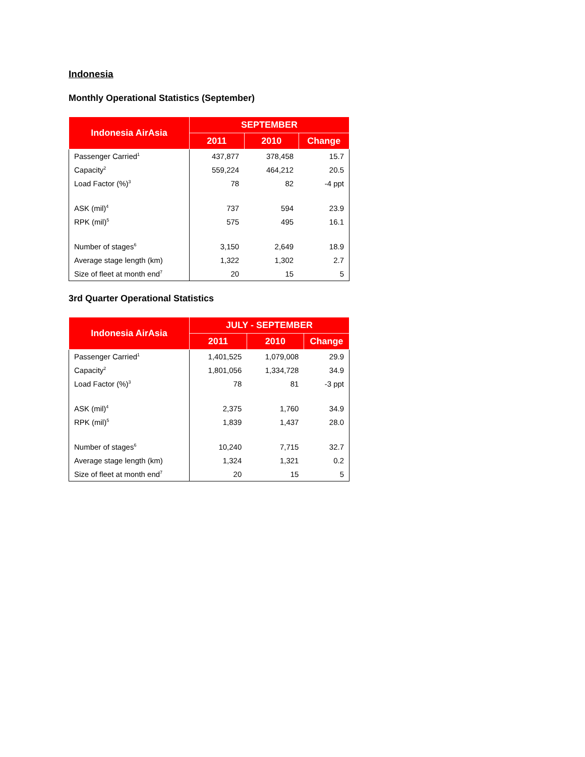Indonesia
Monthly Operational Statistics (September)
| Indonesia AirAsia | SEPTEMBER | | |
| --- | --- | --- | --- |
| | 2011 | 2010 | Change |
| Passenger Carried<sup>1</sup> | 437,877 | 378,458 | 15.7 |
| Capacity<sup>2</sup> | 559,224 | 464,212 | 20.5 |
| Load Factor (%)<sup>3</sup> | 78 | 82 | -4 ppt |
| ASK (mil)<sup>4</sup> | 737 | 594 | 23.9 |
| RPK (mil)<sup>5</sup> | 575 | 495 | 16.1 |
| Number of stages<sup>6</sup> | 3,150 | 2,649 | 18.9 |
| Average stage length (km) | 1,322 | 1,302 | 2.7 |
| Size of fleet at month end<sup>7</sup> | 20 | 15 | 5 |
3rd Quarter Operational Statistics
| Indonesia AirAsia | JULY - SEPTEMBER | | |
| --- | --- | --- | --- |
| | 2011 | 2010 | Change |
| Passenger Carried<sup>1</sup> | 1,401,525 | 1,079,008 | 29.9 |
| Capacity<sup>2</sup> | 1,801,056 | 1,334,728 | 34.9 |
| Load Factor (%)<sup>3</sup> | 78 | 81 | -3 ppt |
| ASK (mil)<sup>4</sup> | 2,375 | 1,760 | 34.9 |
| RPK (mil)<sup>5</sup> | 1,839 | 1,437 | 28.0 |
| Number of stages<sup>6</sup> | 10,240 | 7,715 | 32.7 |
| Average stage length (km) | 1,324 | 1,321 | 0.2 |
| Size of fleet at month end<sup>7</sup> | 20 | 15 | 5 |